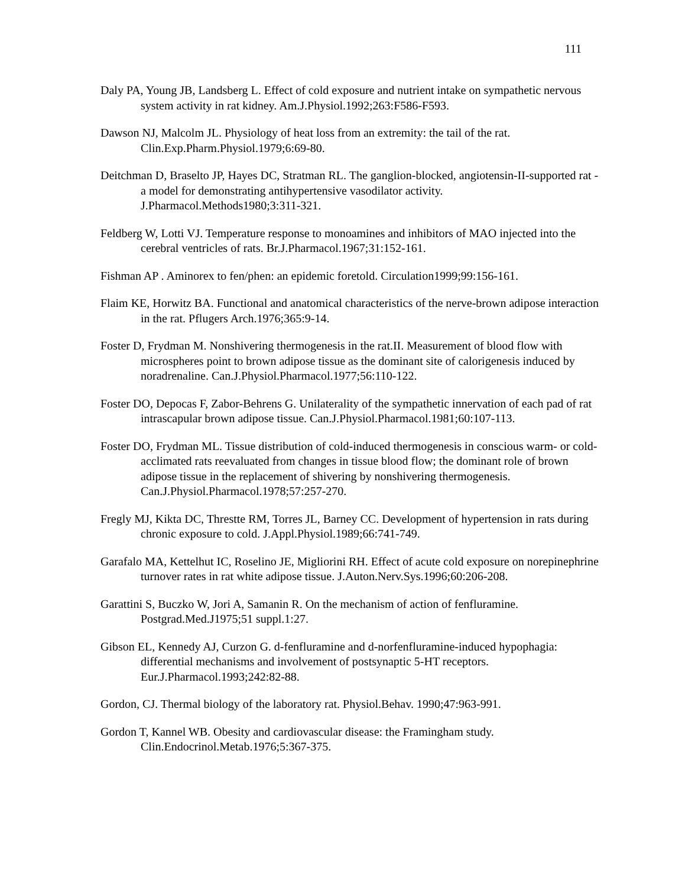111
Daly PA, Young JB, Landsberg L. Effect of cold exposure and nutrient intake on sympathetic nervous system activity in rat kidney. Am.J.Physiol.1992;263:F586-F593.
Dawson NJ, Malcolm JL. Physiology of heat loss from an extremity: the tail of the rat. Clin.Exp.Pharm.Physiol.1979;6:69-80.
Deitchman D, Braselto JP, Hayes DC, Stratman RL. The ganglion-blocked, angiotensin-II-supported rat - a model for demonstrating antihypertensive vasodilator activity. J.Pharmacol.Methods1980;3:311-321.
Feldberg W, Lotti VJ. Temperature response to monoamines and inhibitors of MAO injected into the cerebral ventricles of rats. Br.J.Pharmacol.1967;31:152-161.
Fishman AP . Aminorex to fen/phen: an epidemic foretold. Circulation1999;99:156-161.
Flaim KE, Horwitz BA. Functional and anatomical characteristics of the nerve-brown adipose interaction in the rat. Pflugers Arch.1976;365:9-14.
Foster D, Frydman M. Nonshivering thermogenesis in the rat.II. Measurement of blood flow with microspheres point to brown adipose tissue as the dominant site of calorigenesis induced by noradrenaline. Can.J.Physiol.Pharmacol.1977;56:110-122.
Foster DO, Depocas F, Zabor-Behrens G. Unilaterality of the sympathetic innervation of each pad of rat intrascapular brown adipose tissue. Can.J.Physiol.Pharmacol.1981;60:107-113.
Foster DO, Frydman ML. Tissue distribution of cold-induced thermogenesis in conscious warm- or cold-acclimated rats reevaluated from changes in tissue blood flow; the dominant role of brown adipose tissue in the replacement of shivering by nonshivering thermogenesis. Can.J.Physiol.Pharmacol.1978;57:257-270.
Fregly MJ, Kikta DC, Threstte RM, Torres JL, Barney CC. Development of hypertension in rats during chronic exposure to cold. J.Appl.Physiol.1989;66:741-749.
Garafalo MA, Kettelhut IC, Roselino JE, Migliorini RH. Effect of acute cold exposure on norepinephrine turnover rates in rat white adipose tissue. J.Auton.Nerv.Sys.1996;60:206-208.
Garattini S, Buczko W, Jori A, Samanin R. On the mechanism of action of fenfluramine. Postgrad.Med.J1975;51 suppl.1:27.
Gibson EL, Kennedy AJ, Curzon G. d-fenfluramine and d-norfenfluramine-induced hypophagia: differential mechanisms and involvement of postsynaptic 5-HT receptors. Eur.J.Pharmacol.1993;242:82-88.
Gordon, CJ. Thermal biology of the laboratory rat. Physiol.Behav. 1990;47:963-991.
Gordon T, Kannel WB. Obesity and cardiovascular disease: the Framingham study. Clin.Endocrinol.Metab.1976;5:367-375.